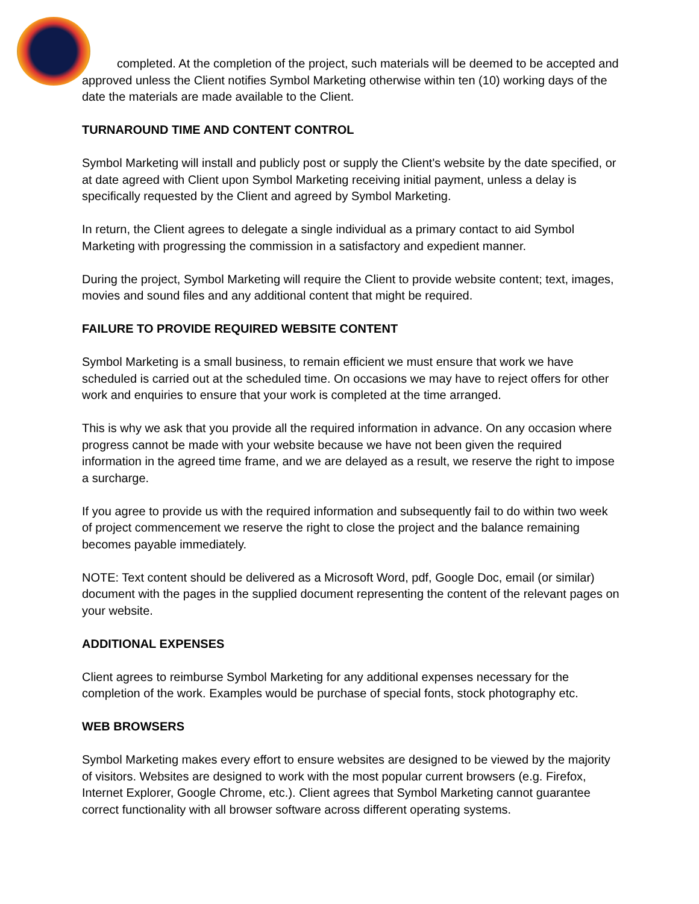completed. At the completion of the project, such materials will be deemed to be accepted and approved unless the Client notifies Symbol Marketing otherwise within ten (10) working days of the date the materials are made available to the Client.
TURNAROUND TIME AND CONTENT CONTROL
Symbol Marketing will install and publicly post or supply the Client's website by the date specified, or at date agreed with Client upon Symbol Marketing receiving initial payment, unless a delay is specifically requested by the Client and agreed by Symbol Marketing.
In return, the Client agrees to delegate a single individual as a primary contact to aid Symbol Marketing with progressing the commission in a satisfactory and expedient manner.
During the project, Symbol Marketing will require the Client to provide website content; text, images, movies and sound files and any additional content that might be required.
FAILURE TO PROVIDE REQUIRED WEBSITE CONTENT
Symbol Marketing is a small business, to remain efficient we must ensure that work we have scheduled is carried out at the scheduled time. On occasions we may have to reject offers for other work and enquiries to ensure that your work is completed at the time arranged.
This is why we ask that you provide all the required information in advance. On any occasion where progress cannot be made with your website because we have not been given the required information in the agreed time frame, and we are delayed as a result, we reserve the right to impose a surcharge.
If you agree to provide us with the required information and subsequently fail to do within two week of project commencement we reserve the right to close the project and the balance remaining becomes payable immediately.
NOTE: Text content should be delivered as a Microsoft Word, pdf, Google Doc, email (or similar) document with the pages in the supplied document representing the content of the relevant pages on your website.
ADDITIONAL EXPENSES
Client agrees to reimburse Symbol Marketing for any additional expenses necessary for the completion of the work. Examples would be purchase of special fonts, stock photography etc.
WEB BROWSERS
Symbol Marketing makes every effort to ensure websites are designed to be viewed by the majority of visitors. Websites are designed to work with the most popular current browsers (e.g. Firefox, Internet Explorer, Google Chrome, etc.). Client agrees that Symbol Marketing cannot guarantee correct functionality with all browser software across different operating systems.